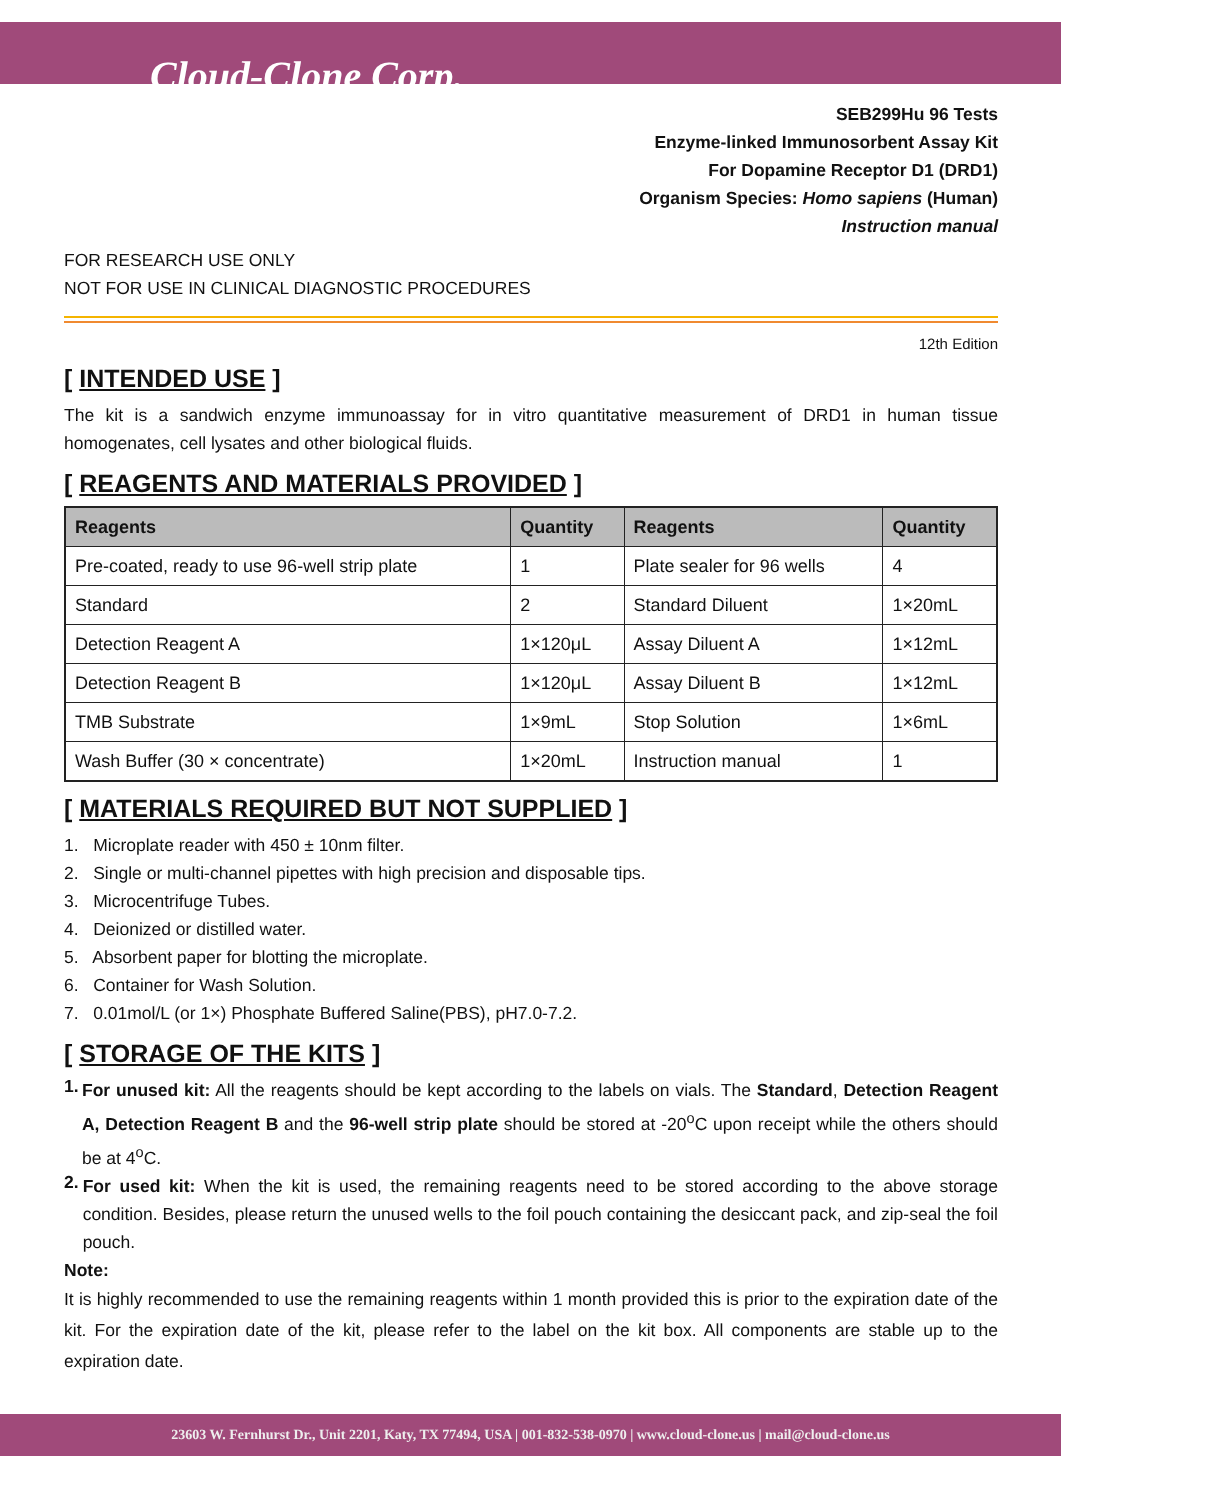Cloud-Clone Corp.
SEB299Hu 96 Tests
Enzyme-linked Immunosorbent Assay Kit
For Dopamine Receptor D1 (DRD1)
Organism Species: Homo sapiens (Human)
Instruction manual
FOR RESEARCH USE ONLY
NOT FOR USE IN CLINICAL DIAGNOSTIC PROCEDURES
12th Edition
[ INTENDED USE ]
The kit is a sandwich enzyme immunoassay for in vitro quantitative measurement of DRD1 in human tissue homogenates, cell lysates and other biological fluids.
[ REAGENTS AND MATERIALS PROVIDED ]
| Reagents | Quantity | Reagents | Quantity |
| --- | --- | --- | --- |
| Pre-coated, ready to use 96-well strip plate | 1 | Plate sealer for 96 wells | 4 |
| Standard | 2 | Standard Diluent | 1×20mL |
| Detection Reagent A | 1×120μL | Assay Diluent A | 1×12mL |
| Detection Reagent B | 1×120μL | Assay Diluent B | 1×12mL |
| TMB Substrate | 1×9mL | Stop Solution | 1×6mL |
| Wash Buffer (30 × concentrate) | 1×20mL | Instruction manual | 1 |
[ MATERIALS REQUIRED BUT NOT SUPPLIED ]
1. Microplate reader with 450 ± 10nm filter.
2. Single or multi-channel pipettes with high precision and disposable tips.
3. Microcentrifuge Tubes.
4. Deionized or distilled water.
5. Absorbent paper for blotting the microplate.
6. Container for Wash Solution.
7. 0.01mol/L (or 1×) Phosphate Buffered Saline(PBS), pH7.0-7.2.
[ STORAGE OF THE KITS ]
1.
For unused kit: All the reagents should be kept according to the labels on vials. The Standard, Detection Reagent A, Detection Reagent B and the 96-well strip plate should be stored at -20<sup>o</sup>C upon receipt while the others should be at 4<sup>o</sup>C.
2.
For used kit: When the kit is used, the remaining reagents need to be stored according to the above storage condition. Besides, please return the unused wells to the foil pouch containing the desiccant pack, and zip-seal the foil pouch.
Note:
It is highly recommended to use the remaining reagents within 1 month provided this is prior to the expiration date of the kit. For the expiration date of the kit, please refer to the label on the kit box. All components are stable up to the expiration date.
23603 W. Fernhurst Dr., Unit 2201, Katy, TX 77494, USA | 001-832-538-0970 | www.cloud-clone.us | mail@cloud-clone.us